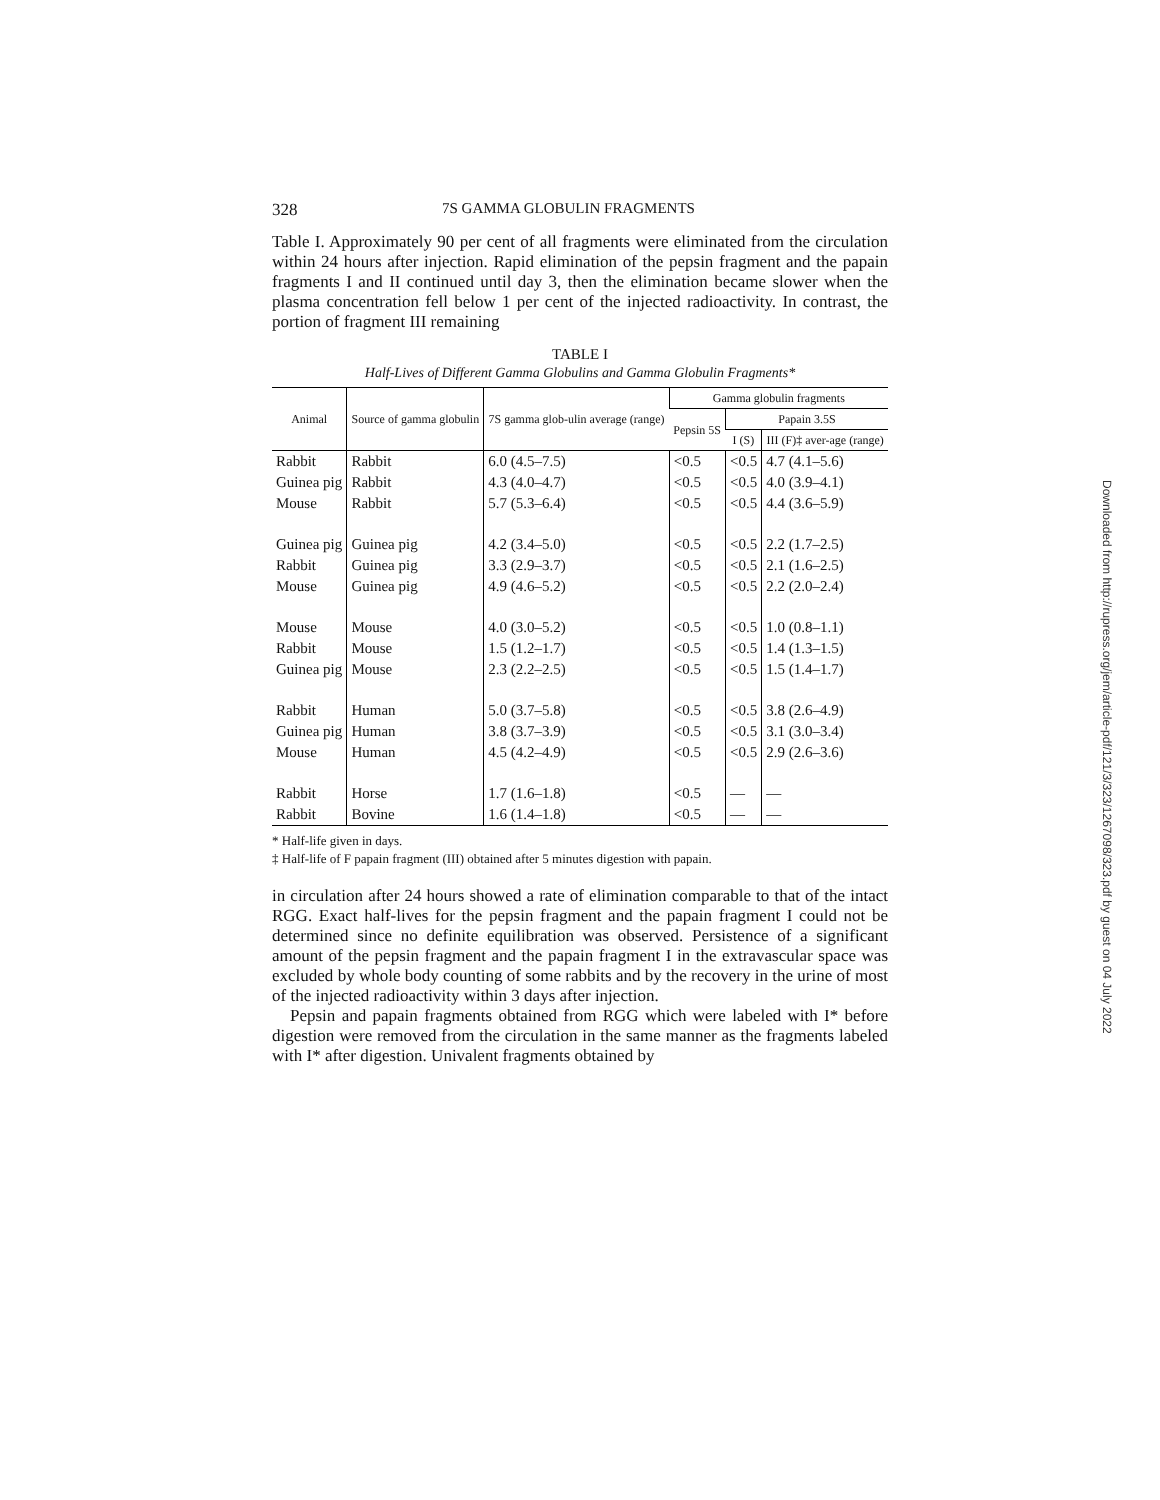328 7S GAMMA GLOBULIN FRAGMENTS
Table I. Approximately 90 per cent of all fragments were eliminated from the circulation within 24 hours after injection. Rapid elimination of the pepsin fragment and the papain fragments I and II continued until day 3, then the elimination became slower when the plasma concentration fell below 1 per cent of the injected radioactivity. In contrast, the portion of fragment III remaining
TABLE I
Half-Lives of Different Gamma Globulins and Gamma Globulin Fragments*
| Animal | Source of gamma globulin | 7S gamma glob-ulin average (range) | Gamma globulin fragments | | |
| --- | --- | --- | --- | --- | --- |
| | | | Pepsin 5S | Papain 3.5S | |
| | | | | I (S) | III (F)‡ aver-age (range) |
| Rabbit | Rabbit | 6.0 (4.5–7.5) | <0.5 | <0.5 | 4.7 (4.1–5.6) |
| Guinea pig | Rabbit | 4.3 (4.0–4.7) | <0.5 | <0.5 | 4.0 (3.9–4.1) |
| Mouse | Rabbit | 5.7 (5.3–6.4) | <0.5 | <0.5 | 4.4 (3.6–5.9) |
| Guinea pig | Guinea pig | 4.2 (3.4–5.0) | <0.5 | <0.5 | 2.2 (1.7–2.5) |
| Rabbit | Guinea pig | 3.3 (2.9–3.7) | <0.5 | <0.5 | 2.1 (1.6–2.5) |
| Mouse | Guinea pig | 4.9 (4.6–5.2) | <0.5 | <0.5 | 2.2 (2.0–2.4) |
| Mouse | Mouse | 4.0 (3.0–5.2) | <0.5 | <0.5 | 1.0 (0.8–1.1) |
| Rabbit | Mouse | 1.5 (1.2–1.7) | <0.5 | <0.5 | 1.4 (1.3–1.5) |
| Guinea pig | Mouse | 2.3 (2.2–2.5) | <0.5 | <0.5 | 1.5 (1.4–1.7) |
| Rabbit | Human | 5.0 (3.7–5.8) | <0.5 | <0.5 | 3.8 (2.6–4.9) |
| Guinea pig | Human | 3.8 (3.7–3.9) | <0.5 | <0.5 | 3.1 (3.0–3.4) |
| Mouse | Human | 4.5 (4.2–4.9) | <0.5 | <0.5 | 2.9 (2.6–3.6) |
| Rabbit | Horse | 1.7 (1.6–1.8) | <0.5 | — | — |
| Rabbit | Bovine | 1.6 (1.4–1.8) | <0.5 | — | — |
* Half-life given in days.
‡ Half-life of F papain fragment (III) obtained after 5 minutes digestion with papain.
in circulation after 24 hours showed a rate of elimination comparable to that of the intact RGG. Exact half-lives for the pepsin fragment and the papain fragment I could not be determined since no definite equilibration was observed. Persistence of a significant amount of the pepsin fragment and the papain fragment I in the extravascular space was excluded by whole body counting of some rabbits and by the recovery in the urine of most of the injected radioactivity within 3 days after injection.
Pepsin and papain fragments obtained from RGG which were labeled with I* before digestion were removed from the circulation in the same manner as the fragments labeled with I* after digestion. Univalent fragments obtained by
Downloaded from http://rupress.org/jem/article-pdf/121/3/323/1267098/323.pdf by guest on 04 July 2022